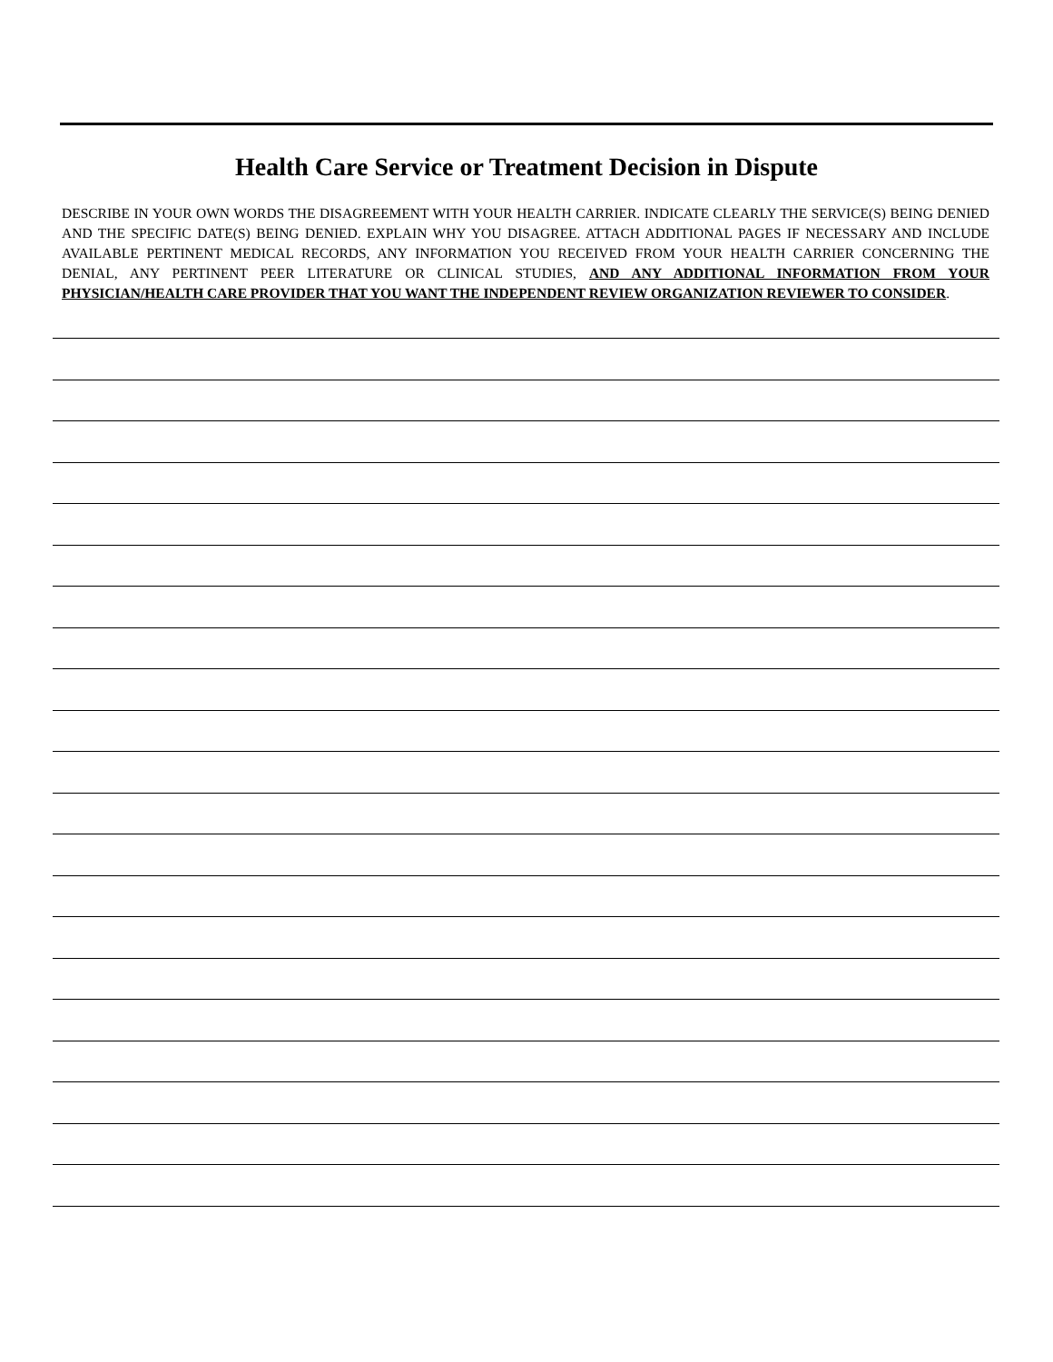Health Care Service or Treatment Decision in Dispute
DESCRIBE IN YOUR OWN WORDS THE DISAGREEMENT WITH YOUR HEALTH CARRIER. INDICATE CLEARLY THE SERVICE(S) BEING DENIED AND THE SPECIFIC DATE(S) BEING DENIED. EXPLAIN WHY YOU DISAGREE. ATTACH ADDITIONAL PAGES IF NECESSARY AND INCLUDE AVAILABLE PERTINENT MEDICAL RECORDS, ANY INFORMATION YOU RECEIVED FROM YOUR HEALTH CARRIER CONCERNING THE DENIAL, ANY PERTINENT PEER LITERATURE OR CLINICAL STUDIES, AND ANY ADDITIONAL INFORMATION FROM YOUR PHYSICIAN/HEALTH CARE PROVIDER THAT YOU WANT THE INDEPENDENT REVIEW ORGANIZATION REVIEWER TO CONSIDER.